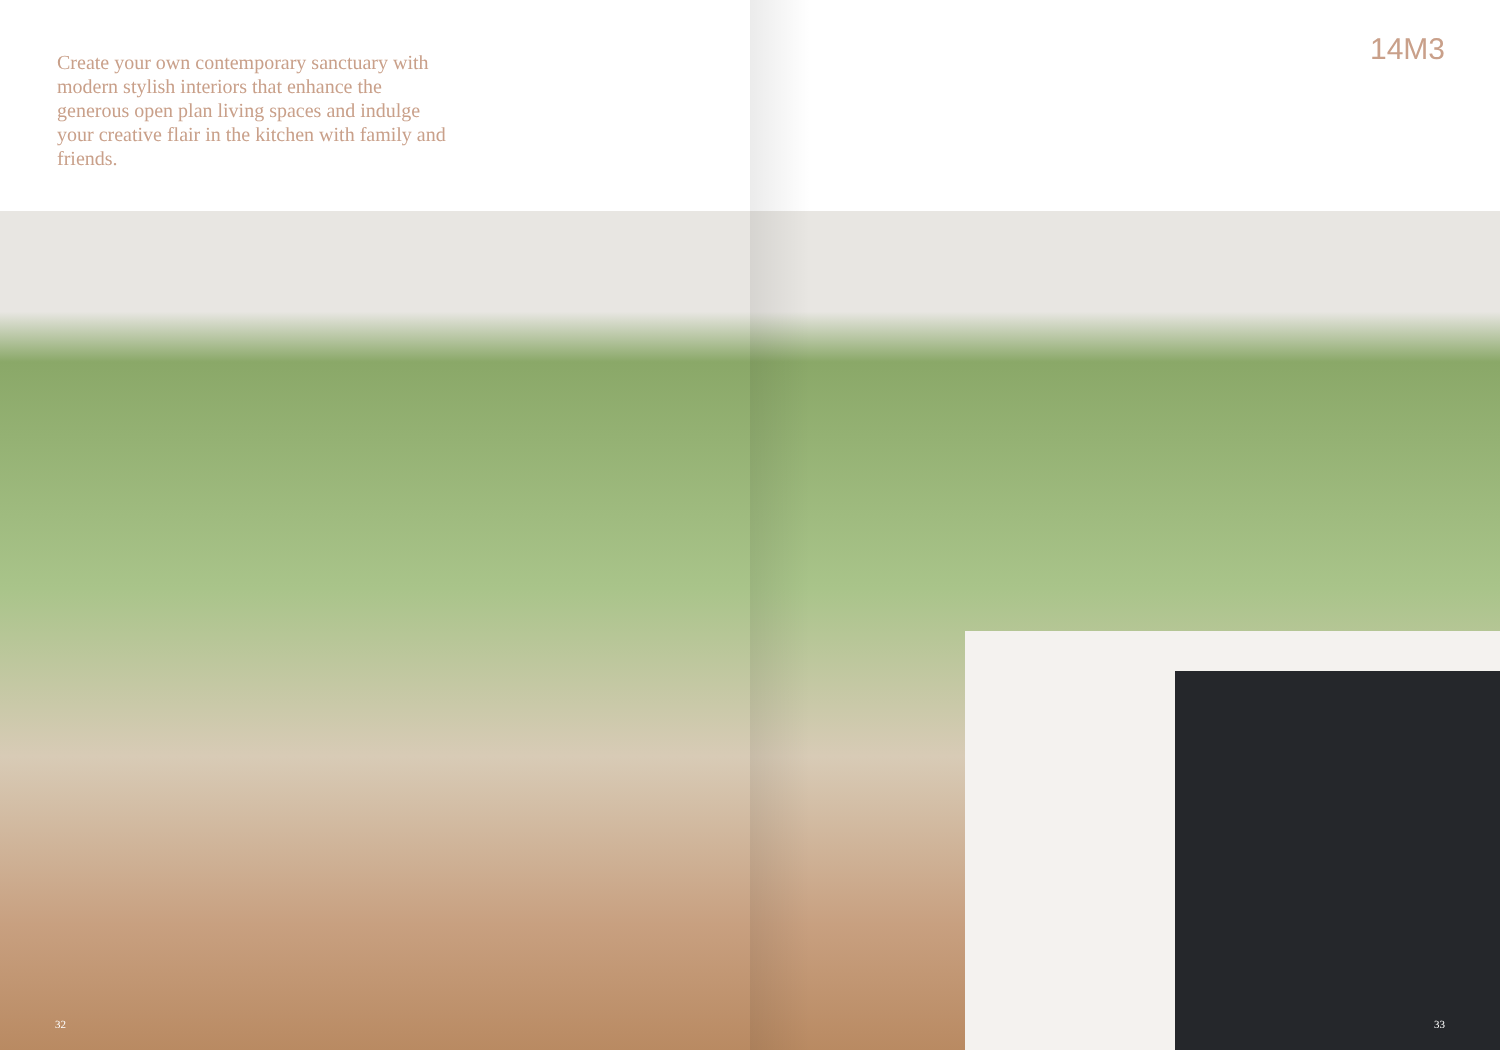Create your own contemporary sanctuary with modern stylish interiors that enhance the generous open plan living spaces and indulge your creative flair in the kitchen with family and friends.
14M3
32 33